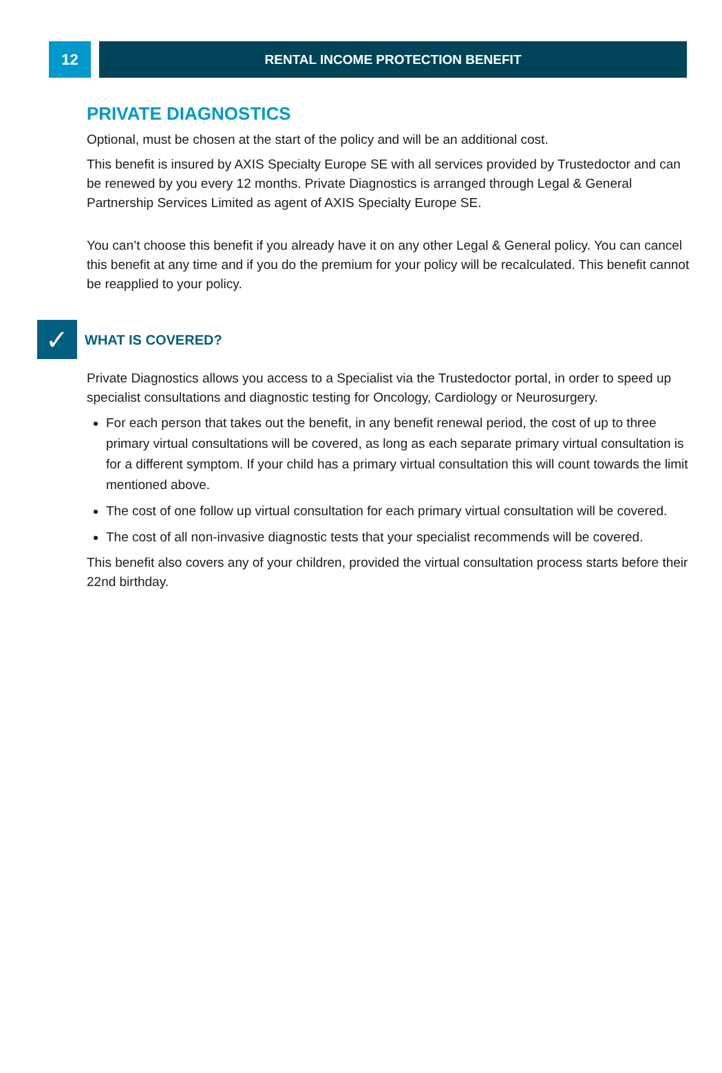12
RENTAL INCOME PROTECTION BENEFIT
PRIVATE DIAGNOSTICS
Optional, must be chosen at the start of the policy and will be an additional cost.
This benefit is insured by AXIS Specialty Europe SE with all services provided by Trustedoctor and can be renewed by you every 12 months. Private Diagnostics is arranged through Legal & General Partnership Services Limited as agent of AXIS Specialty Europe SE.
You can’t choose this benefit if you already have it on any other Legal & General policy. You can cancel this benefit at any time and if you do the premium for your policy will be recalculated. This benefit cannot be reapplied to your policy.
✓
WHAT IS COVERED?
Private Diagnostics allows you access to a Specialist via the Trustedoctor portal, in order to speed up specialist consultations and diagnostic testing for Oncology, Cardiology or Neurosurgery.
For each person that takes out the benefit, in any benefit renewal period, the cost of up to three primary virtual consultations will be covered, as long as each separate primary virtual consultation is for a different symptom. If your child has a primary virtual consultation this will count towards the limit mentioned above.
The cost of one follow up virtual consultation for each primary virtual consultation will be covered.
The cost of all non-invasive diagnostic tests that your specialist recommends will be covered.
This benefit also covers any of your children, provided the virtual consultation process starts before their 22nd birthday.